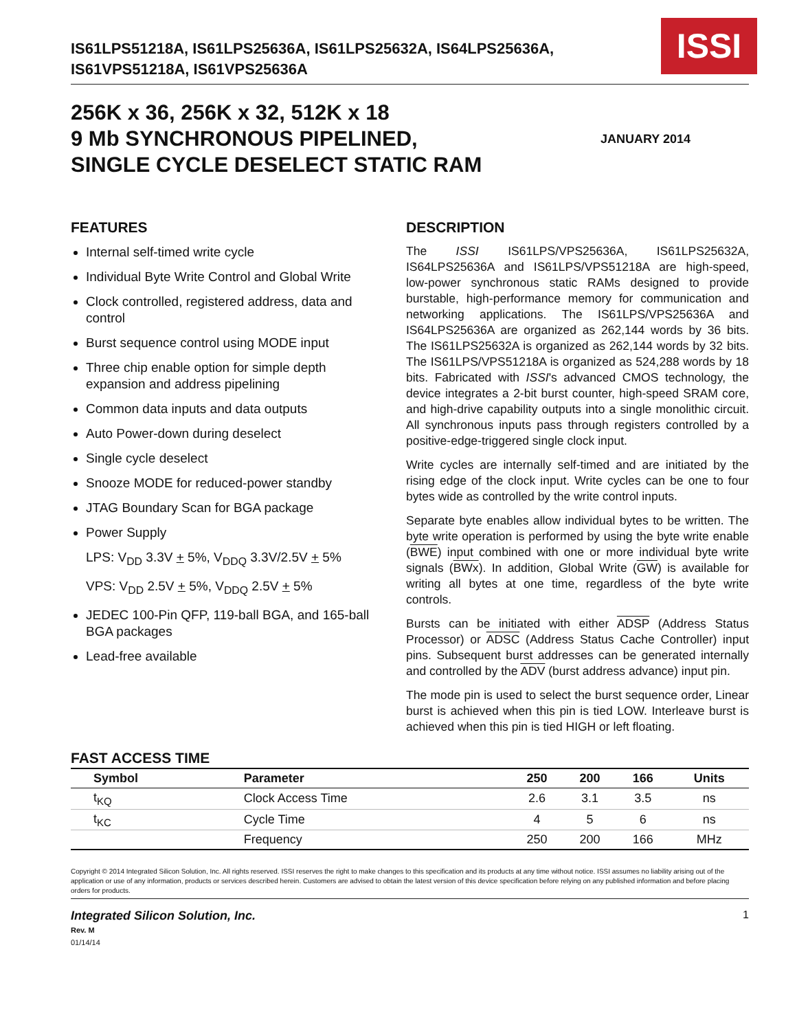IS61LPS51218A, IS61LPS25636A, IS61LPS25632A, IS64LPS25636A,
IS61VPS51218A, IS61VPS25636A
ISSI
256K x 36, 256K x 32, 512K x 18
9 Mb SYNCHRONOUS PIPELINED,
SINGLE CYCLE DESELECT STATIC RAM
JANUARY 2014
FEATURES
Internal self-timed write cycle
Individual Byte Write Control and Global Write
Clock controlled, registered address, data and control
Burst sequence control using MODE input
Three chip enable option for simple depth expansion and address pipelining
Common data inputs and data outputs
Auto Power-down during deselect
Single cycle deselect
Snooze MODE for reduced-power standby
JTAG Boundary Scan for BGA package
Power Supply
LPS: V<sub>DD</sub> 3.3V + 5%, V<sub>DDQ</sub> 3.3V/2.5V + 5%
VPS: V<sub>DD</sub> 2.5V + 5%, V<sub>DDQ</sub> 2.5V + 5%
JEDEC 100-Pin QFP, 119-ball BGA, and 165-ball BGA packages
Lead-free available
DESCRIPTION
The ISSI IS61LPS/VPS25636A, IS61LPS25632A, IS64LPS25636A and IS61LPS/VPS51218A are high-speed, low-power synchronous static RAMs designed to provide burstable, high-performance memory for communication and networking applications. The IS61LPS/VPS25636A and IS64LPS25636A are organized as 262,144 words by 36 bits. The IS61LPS25632A is organized as 262,144 words by 32 bits. The IS61LPS/VPS51218A is organized as 524,288 words by 18 bits. Fabricated with ISSI's advanced CMOS technology, the device integrates a 2-bit burst counter, high-speed SRAM core, and high-drive capability outputs into a single monolithic circuit. All synchronous inputs pass through registers controlled by a positive-edge-triggered single clock input.
Write cycles are internally self-timed and are initiated by the rising edge of the clock input. Write cycles can be one to four bytes wide as controlled by the write control inputs.
Separate byte enables allow individual bytes to be written. The byte write operation is performed by using the byte write enable (BWE) input combined with one or more individual byte write signals (BWx). In addition, Global Write (GW) is available for writing all bytes at one time, regardless of the byte write controls.
Bursts can be initiated with either ADSP (Address Status Processor) or ADSC (Address Status Cache Controller) input pins. Subsequent burst addresses can be generated internally and controlled by the ADV (burst address advance) input pin.
The mode pin is used to select the burst sequence order, Linear burst is achieved when this pin is tied LOW. Interleave burst is achieved when this pin is tied HIGH or left floating.
FAST ACCESS TIME
| Symbol | Parameter | 250 | 200 | 166 | Units |
| --- | --- | --- | --- | --- | --- |
| t<sub>KQ</sub> | Clock Access Time | 2.6 | 3.1 | 3.5 | ns |
| t<sub>KC</sub> | Cycle Time | 4 | 5 | 6 | ns |
| | Frequency | 250 | 200 | 166 | MHz |
Copyright © 2014 Integrated Silicon Solution, Inc. All rights reserved. ISSI reserves the right to make changes to this specification and its products at any time without notice. ISSI assumes no liability arising out of the application or use of any information, products or services described herein. Customers are advised to obtain the latest version of this device specification before relying on any published information and before placing orders for products.
Integrated Silicon Solution, Inc.
Rev. M
01/14/14
1